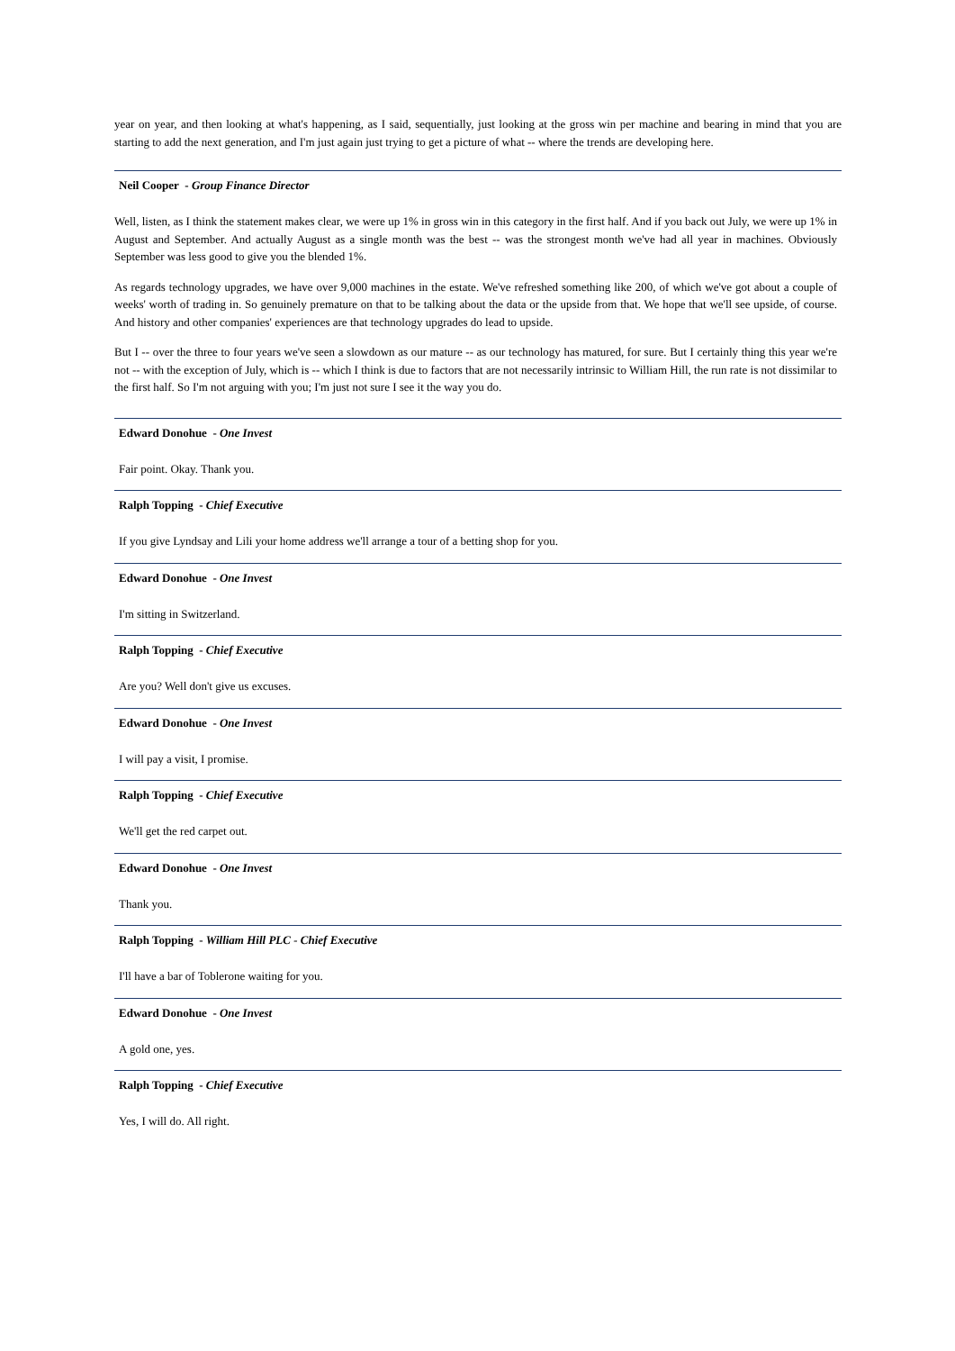year on year, and then looking at what's happening, as I said, sequentially, just looking at the gross win per machine and bearing in mind that you are starting to add the next generation, and I'm just again just trying to get a picture of what -- where the trends are developing here.
Neil Cooper - Group Finance Director
Well, listen, as I think the statement makes clear, we were up 1% in gross win in this category in the first half. And if you back out July, we were up 1% in August and September. And actually August as a single month was the best -- was the strongest month we've had all year in machines. Obviously September was less good to give you the blended 1%.
As regards technology upgrades, we have over 9,000 machines in the estate. We've refreshed something like 200, of which we've got about a couple of weeks' worth of trading in. So genuinely premature on that to be talking about the data or the upside from that. We hope that we'll see upside, of course. And history and other companies' experiences are that technology upgrades do lead to upside.
But I -- over the three to four years we've seen a slowdown as our mature -- as our technology has matured, for sure. But I certainly thing this year we're not -- with the exception of July, which is -- which I think is due to factors that are not necessarily intrinsic to William Hill, the run rate is not dissimilar to the first half. So I'm not arguing with you; I'm just not sure I see it the way you do.
Edward Donohue - One Invest
Fair point. Okay. Thank you.
Ralph Topping - Chief Executive
If you give Lyndsay and Lili your home address we'll arrange a tour of a betting shop for you.
Edward Donohue - One Invest
I'm sitting in Switzerland.
Ralph Topping - Chief Executive
Are you? Well don't give us excuses.
Edward Donohue - One Invest
I will pay a visit, I promise.
Ralph Topping - Chief Executive
We'll get the red carpet out.
Edward Donohue - One Invest
Thank you.
Ralph Topping - William Hill PLC - Chief Executive
I'll have a bar of Toblerone waiting for you.
Edward Donohue - One Invest
A gold one, yes.
Ralph Topping - Chief Executive
Yes, I will do. All right.